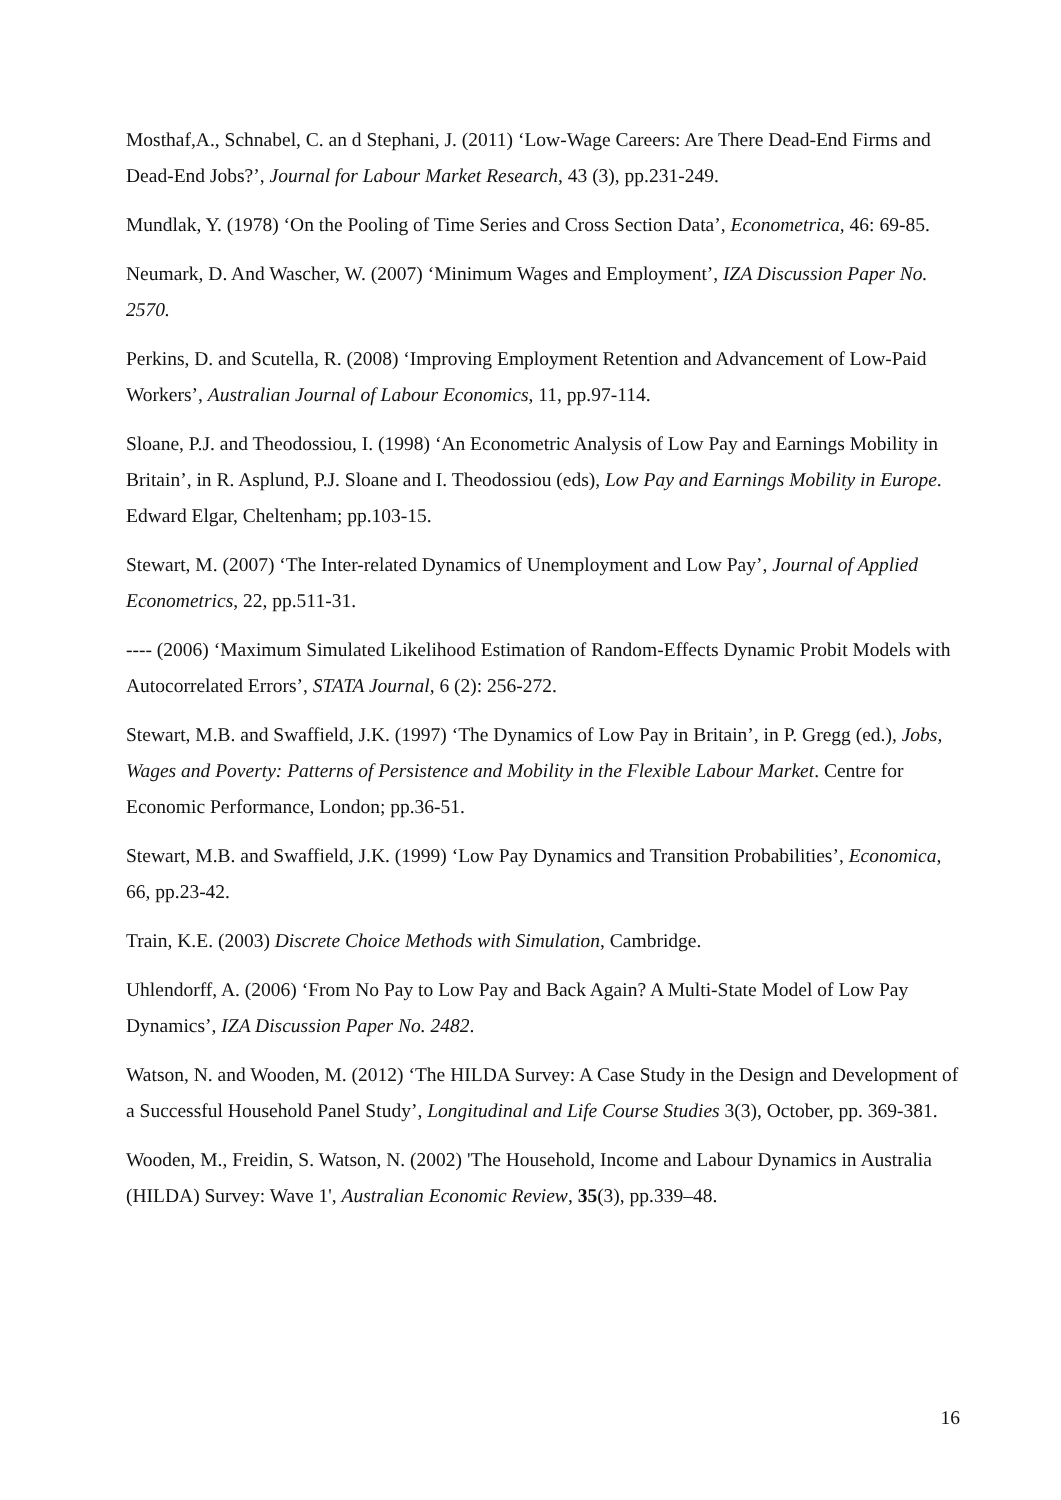Mosthaf,A., Schnabel, C. an d Stephani, J. (2011) ‘Low-Wage Careers: Are There Dead-End Firms and Dead-End Jobs?’, Journal for Labour Market Research, 43 (3), pp.231-249.
Mundlak, Y. (1978) ‘On the Pooling of Time Series and Cross Section Data’, Econometrica, 46: 69-85.
Neumark, D. And Wascher, W. (2007) ‘Minimum Wages and Employment’, IZA Discussion Paper No. 2570.
Perkins, D. and Scutella, R. (2008) ‘Improving Employment Retention and Advancement of Low-Paid Workers’, Australian Journal of Labour Economics, 11, pp.97-114.
Sloane, P.J. and Theodossiou, I. (1998) ‘An Econometric Analysis of Low Pay and Earnings Mobility in Britain’, in R. Asplund, P.J. Sloane and I. Theodossiou (eds), Low Pay and Earnings Mobility in Europe. Edward Elgar, Cheltenham; pp.103-15.
Stewart, M. (2007) ‘The Inter-related Dynamics of Unemployment and Low Pay’, Journal of Applied Econometrics, 22, pp.511-31.
---- (2006) ‘Maximum Simulated Likelihood Estimation of Random-Effects Dynamic Probit Models with Autocorrelated Errors’, STATA Journal, 6 (2): 256-272.
Stewart, M.B. and Swaffield, J.K. (1997) ‘The Dynamics of Low Pay in Britain’, in P. Gregg (ed.), Jobs, Wages and Poverty: Patterns of Persistence and Mobility in the Flexible Labour Market. Centre for Economic Performance, London; pp.36-51.
Stewart, M.B. and Swaffield, J.K. (1999) ‘Low Pay Dynamics and Transition Probabilities’, Economica, 66, pp.23-42.
Train, K.E. (2003) Discrete Choice Methods with Simulation, Cambridge.
Uhlendorff, A. (2006) ‘From No Pay to Low Pay and Back Again? A Multi-State Model of Low Pay Dynamics’, IZA Discussion Paper No. 2482.
Watson, N. and Wooden, M. (2012) ‘The HILDA Survey: A Case Study in the Design and Development of a Successful Household Panel Study’, Longitudinal and Life Course Studies 3(3), October, pp. 369-381.
Wooden, M., Freidin, S. Watson, N. (2002) 'The Household, Income and Labour Dynamics in Australia (HILDA) Survey: Wave 1', Australian Economic Review, 35(3), pp.339–48.
16